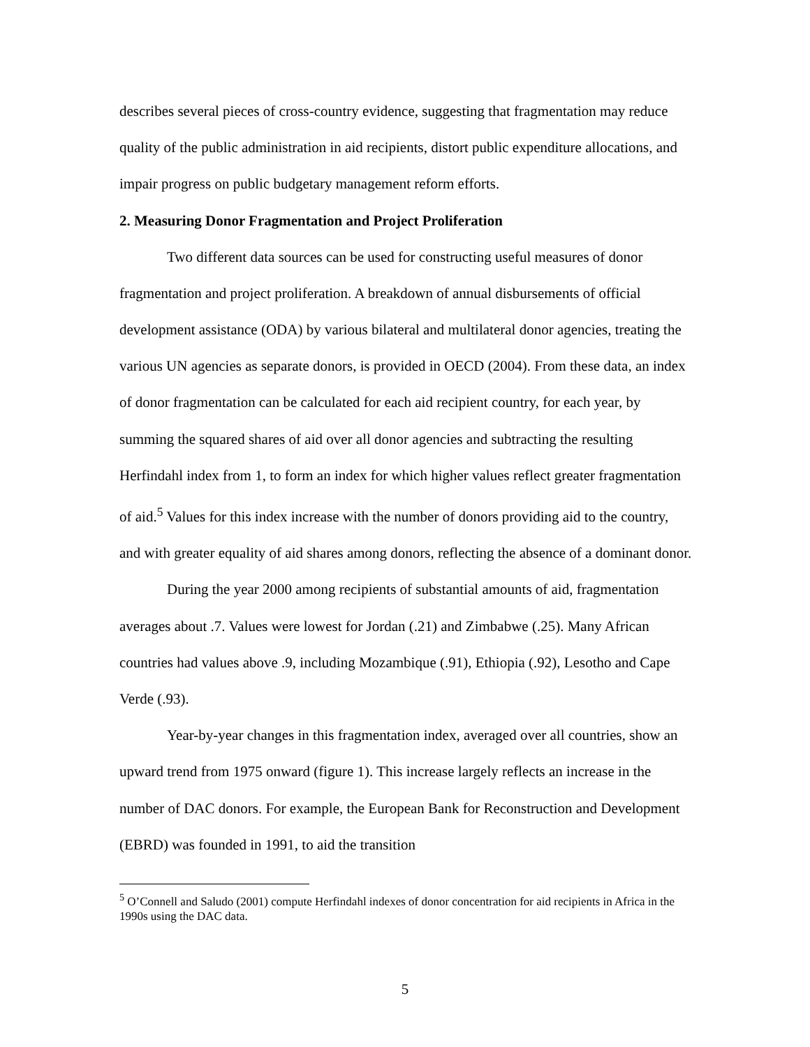describes several pieces of cross-country evidence, suggesting that fragmentation may reduce quality of the public administration in aid recipients, distort public expenditure allocations, and impair progress on public budgetary management reform efforts.
2. Measuring Donor Fragmentation and Project Proliferation
Two different data sources can be used for constructing useful measures of donor fragmentation and project proliferation. A breakdown of annual disbursements of official development assistance (ODA) by various bilateral and multilateral donor agencies, treating the various UN agencies as separate donors, is provided in OECD (2004). From these data, an index of donor fragmentation can be calculated for each aid recipient country, for each year, by summing the squared shares of aid over all donor agencies and subtracting the resulting Herfindahl index from 1, to form an index for which higher values reflect greater fragmentation of aid.<sup>5</sup> Values for this index increase with the number of donors providing aid to the country, and with greater equality of aid shares among donors, reflecting the absence of a dominant donor.
During the year 2000 among recipients of substantial amounts of aid, fragmentation averages about .7. Values were lowest for Jordan (.21) and Zimbabwe (.25). Many African countries had values above .9, including Mozambique (.91), Ethiopia (.92), Lesotho and Cape Verde (.93).
Year-by-year changes in this fragmentation index, averaged over all countries, show an upward trend from 1975 onward (figure 1). This increase largely reflects an increase in the number of DAC donors. For example, the European Bank for Reconstruction and Development (EBRD) was founded in 1991, to aid the transition
<sup>5</sup> O’Connell and Saludo (2001) compute Herfindahl indexes of donor concentration for aid recipients in Africa in the 1990s using the DAC data.
5